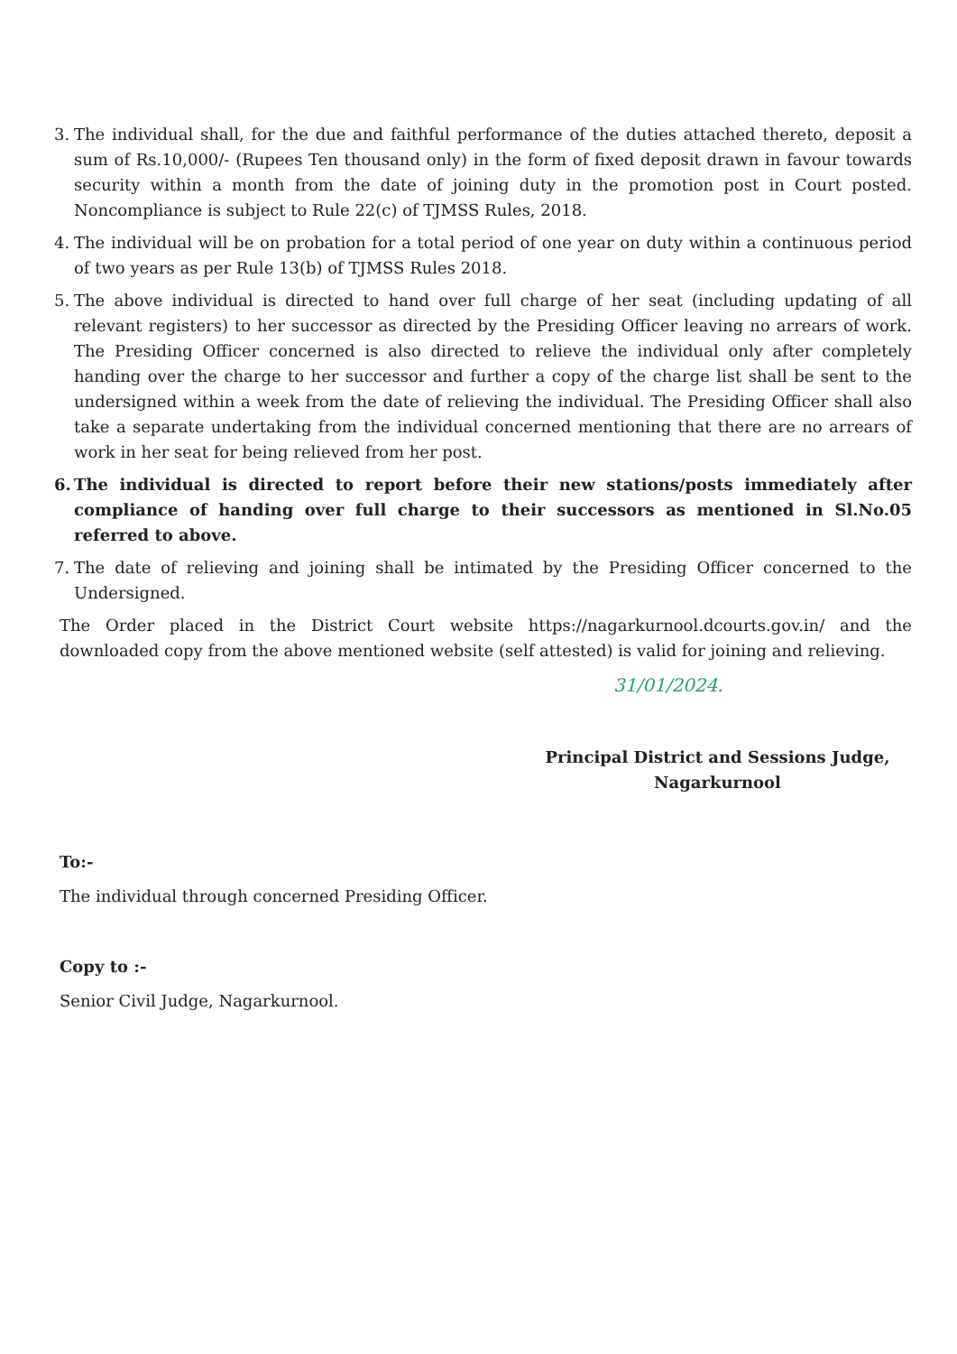3. The individual shall, for the due and faithful performance of the duties attached thereto, deposit a sum of Rs.10,000/- (Rupees Ten thousand only) in the form of fixed deposit drawn in favour towards security within a month from the date of joining duty in the promotion post in Court posted. Noncompliance is subject to Rule 22(c) of TJMSS Rules, 2018.
4. The individual will be on probation for a total period of one year on duty within a continuous period of two years as per Rule 13(b) of TJMSS Rules 2018.
5. The above individual is directed to hand over full charge of her seat (including updating of all relevant registers) to her successor as directed by the Presiding Officer leaving no arrears of work. The Presiding Officer concerned is also directed to relieve the individual only after completely handing over the charge to her successor and further a copy of the charge list shall be sent to the undersigned within a week from the date of relieving the individual. The Presiding Officer shall also take a separate undertaking from the individual concerned mentioning that there are no arrears of work in her seat for being relieved from her post.
6. The individual is directed to report before their new stations/posts immediately after compliance of handing over full charge to their successors as mentioned in Sl.No.05 referred to above.
7. The date of relieving and joining shall be intimated by the Presiding Officer concerned to the Undersigned.
The Order placed in the District Court website https://nagarkurnool.dcourts.gov.in/ and the downloaded copy from the above mentioned website (self attested) is valid for joining and relieving.
31/01/2024.
Principal District and Sessions Judge,
Nagarkurnool
To:-
The individual through concerned Presiding Officer.
Copy to :-
Senior Civil Judge, Nagarkurnool.